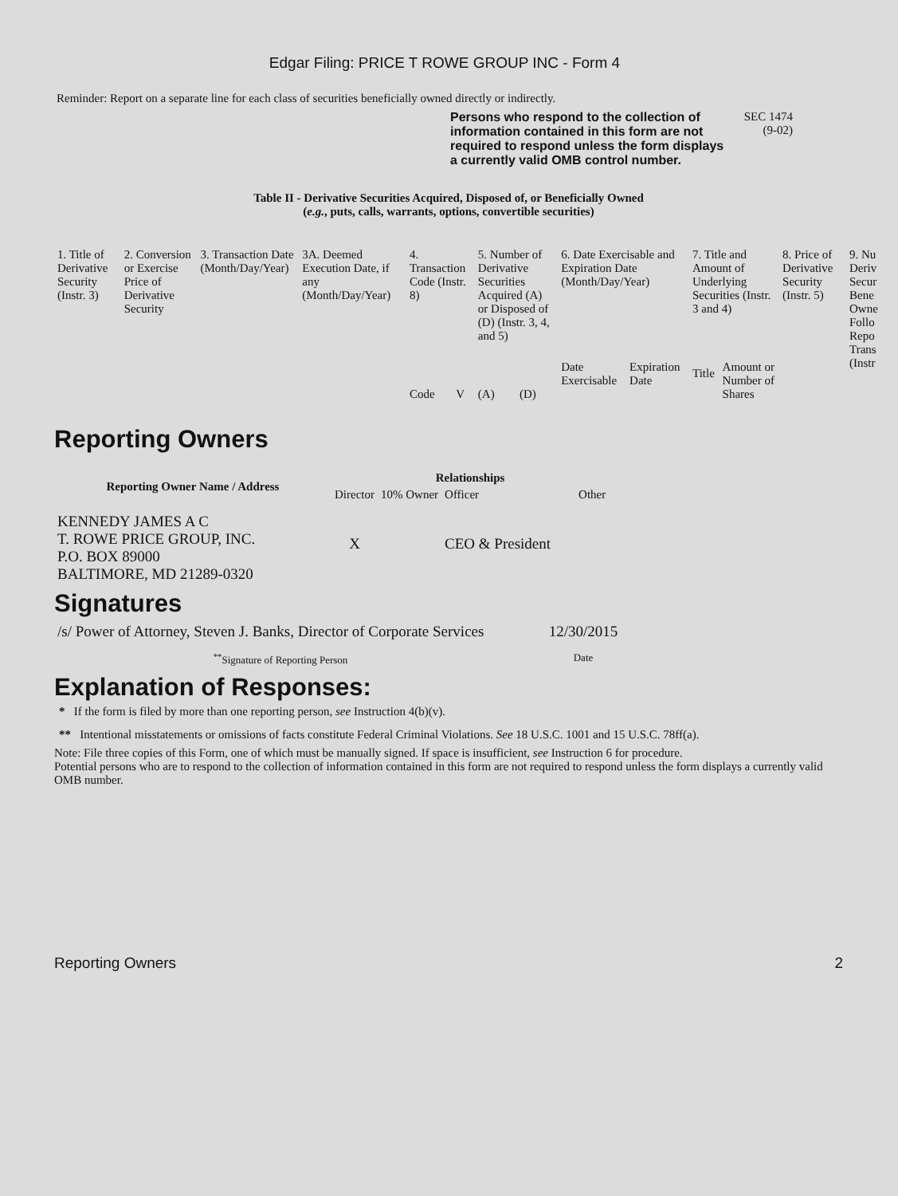Edgar Filing: PRICE T ROWE GROUP INC - Form 4
Reminder: Report on a separate line for each class of securities beneficially owned directly or indirectly.
Persons who respond to the collection of information contained in this form are not required to respond unless the form displays a currently valid OMB control number.
SEC 1474
(9-02)
Table II - Derivative Securities Acquired, Disposed of, or Beneficially Owned
(e.g., puts, calls, warrants, options, convertible securities)
| 1. Title of Derivative Security (Instr. 3) | 2. Conversion or Exercise Price of Derivative Security | 3. Transaction Date (Month/Day/Year) | 3A. Deemed Execution Date, if any (Month/Day/Year) | 4. Transaction Code (Instr. 8) | | 5. Number of Derivative Securities Acquired (A) or Disposed of (D) (Instr. 3, 4, and 5) | | 6. Date Exercisable and Expiration Date (Month/Day/Year) | | 7. Title and Amount of Underlying Securities (Instr. 3 and 4) | | 8. Price of Derivative Security (Instr. 5) | 9. Nu Deriv Secur Bene Owne Follo Repo Trans (Instr |
| --- | --- | --- | --- | --- | --- | --- | --- | --- | --- | --- | --- | --- | --- |
| | | | | Code | V | (A) | (D) | Date Exercisable | Expiration Date | Title | Amount or Number of Shares | | |
Reporting Owners
| Reporting Owner Name / Address | Relationships | | | |
| --- | --- | --- | --- | --- |
| | Director | 10% Owner | Officer | Other |
| KENNEDY JAMES A C T. ROWE PRICE GROUP, INC. P.O. BOX 89000 BALTIMORE, MD 21289-0320 | X | | CEO & President | |
Signatures
| /s/ Power of Attorney, Steven J. Banks, Director of Corporate Services | 12/30/2015 |
| <sup>**</sup> Signature of Reporting Person | Date |
Explanation of Responses:
* If the form is filed by more than one reporting person, see Instruction 4(b)(v).
** Intentional misstatements or omissions of facts constitute Federal Criminal Violations. See 18 U.S.C. 1001 and 15 U.S.C. 78ff(a).
Note: File three copies of this Form, one of which must be manually signed. If space is insufficient, see Instruction 6 for procedure.
Potential persons who are to respond to the collection of information contained in this form are not required to respond unless the form displays a currently valid OMB number.
Reporting Owners 2